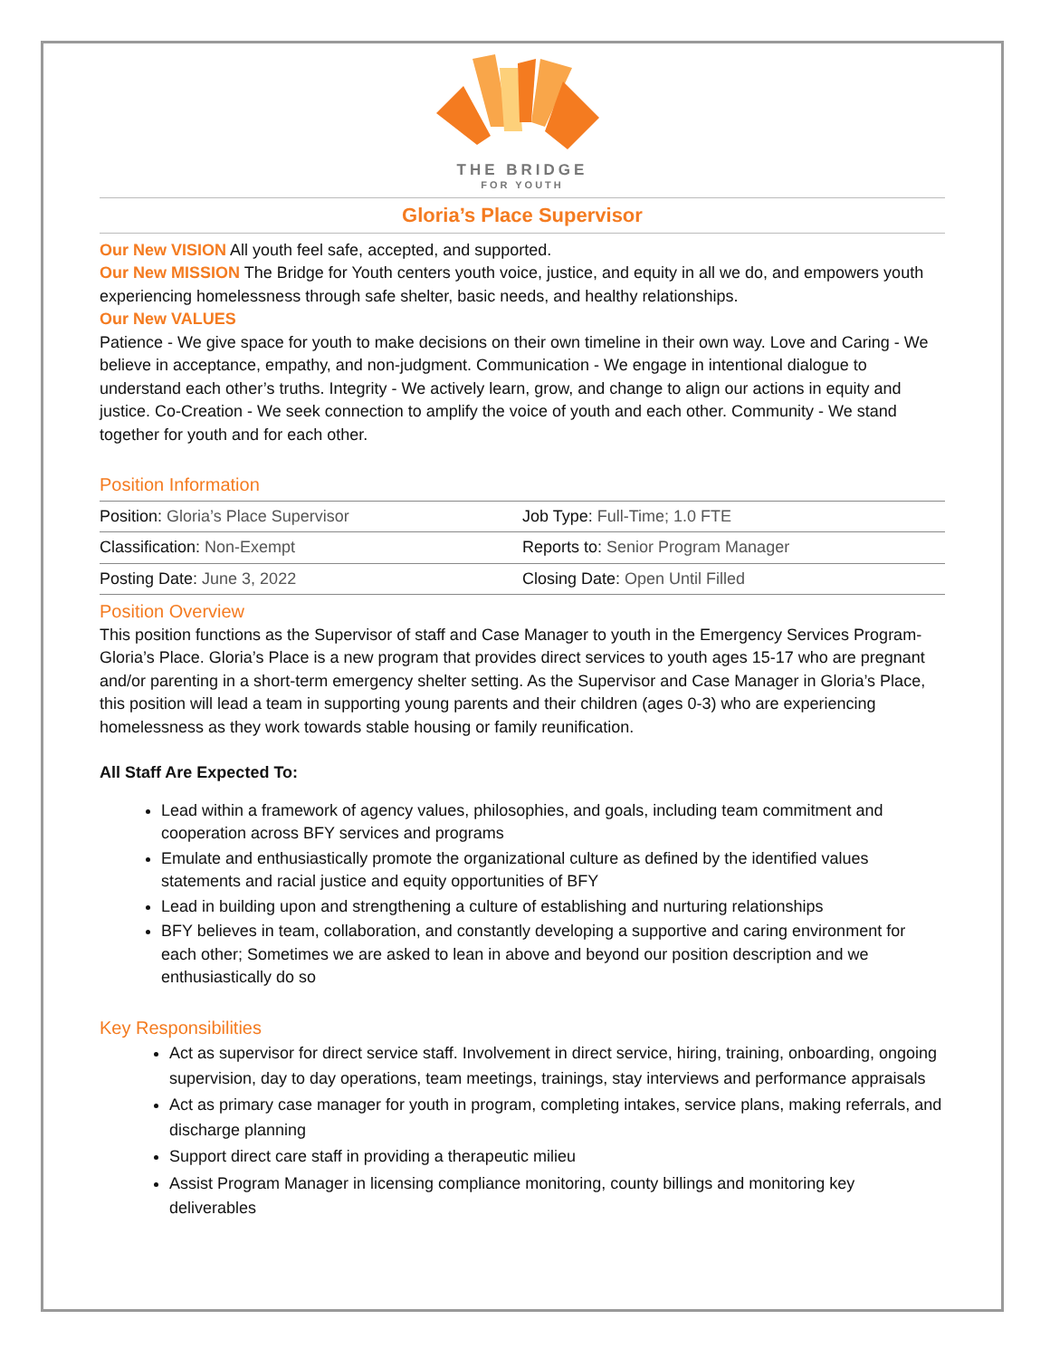THE BRIDGE
FOR YOUTH
Gloria’s Place Supervisor
Our New VISION All youth feel safe, accepted, and supported.
Our New MISSION The Bridge for Youth centers youth voice, justice, and equity in all we do, and empowers youth experiencing homelessness through safe shelter, basic needs, and healthy relationships.
Our New VALUES
Patience - We give space for youth to make decisions on their own timeline in their own way. Love and Caring - We believe in acceptance, empathy, and non-judgment. Communication - We engage in intentional dialogue to understand each other’s truths. Integrity - We actively learn, grow, and change to align our actions in equity and justice. Co-Creation - We seek connection to amplify the voice of youth and each other. Community - We stand together for youth and for each other.
Position Information
| Position: Gloria’s Place Supervisor | Job Type: Full-Time; 1.0 FTE |
| Classification: Non-Exempt | Reports to: Senior Program Manager |
| Posting Date: June 3, 2022 | Closing Date: Open Until Filled |
Position Overview
This position functions as the Supervisor of staff and Case Manager to youth in the Emergency Services Program-Gloria’s Place. Gloria’s Place is a new program that provides direct services to youth ages 15-17 who are pregnant and/or parenting in a short-term emergency shelter setting. As the Supervisor and Case Manager in Gloria’s Place, this position will lead a team in supporting young parents and their children (ages 0-3) who are experiencing homelessness as they work towards stable housing or family reunification.
All Staff Are Expected To:
Lead within a framework of agency values, philosophies, and goals, including team commitment and cooperation across BFY services and programs
Emulate and enthusiastically promote the organizational culture as defined by the identified values statements and racial justice and equity opportunities of BFY
Lead in building upon and strengthening a culture of establishing and nurturing relationships
BFY believes in team, collaboration, and constantly developing a supportive and caring environment for each other; Sometimes we are asked to lean in above and beyond our position description and we enthusiastically do so
Key Responsibilities
Act as supervisor for direct service staff. Involvement in direct service, hiring, training, onboarding, ongoing supervision, day to day operations, team meetings, trainings, stay interviews and performance appraisals
Act as primary case manager for youth in program, completing intakes, service plans, making referrals, and discharge planning
Support direct care staff in providing a therapeutic milieu
Assist Program Manager in licensing compliance monitoring, county billings and monitoring key deliverables